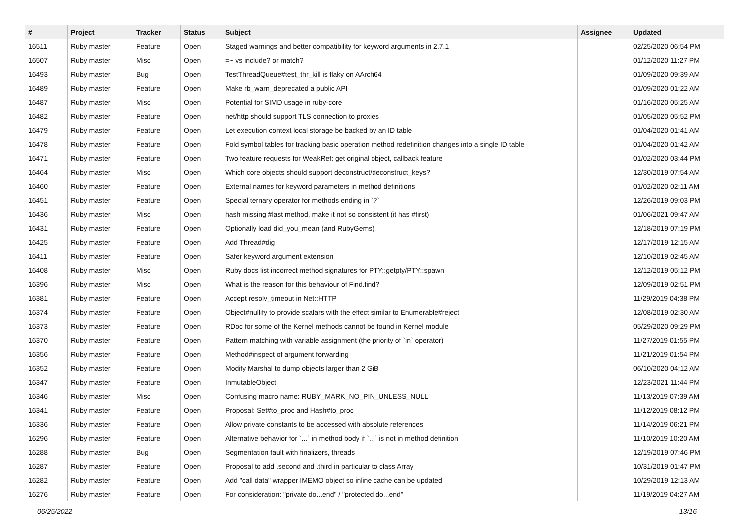| # | Project | Tracker | Status | Subject | Assignee | Updated |
| --- | --- | --- | --- | --- | --- | --- |
| 16511 | Ruby master | Feature | Open | Staged warnings and better compatibility for keyword arguments in 2.7.1 | | 02/25/2020 06:54 PM |
| 16507 | Ruby master | Misc | Open | =~ vs include? or match? | | 01/12/2020 11:27 PM |
| 16493 | Ruby master | Bug | Open | TestThreadQueue#test_thr_kill is flaky on AArch64 | | 01/09/2020 09:39 AM |
| 16489 | Ruby master | Feature | Open | Make rb_warn_deprecated a public API | | 01/09/2020 01:22 AM |
| 16487 | Ruby master | Misc | Open | Potential for SIMD usage in ruby-core | | 01/16/2020 05:25 AM |
| 16482 | Ruby master | Feature | Open | net/http should support TLS connection to proxies | | 01/05/2020 05:52 PM |
| 16479 | Ruby master | Feature | Open | Let execution context local storage be backed by an ID table | | 01/04/2020 01:41 AM |
| 16478 | Ruby master | Feature | Open | Fold symbol tables for tracking basic operation method redefinition changes into a single ID table | | 01/04/2020 01:42 AM |
| 16471 | Ruby master | Feature | Open | Two feature requests for WeakRef: get original object, callback feature | | 01/02/2020 03:44 PM |
| 16464 | Ruby master | Misc | Open | Which core objects should support deconstruct/deconstruct_keys? | | 12/30/2019 07:54 AM |
| 16460 | Ruby master | Feature | Open | External names for keyword parameters in method definitions | | 01/02/2020 02:11 AM |
| 16451 | Ruby master | Feature | Open | Special ternary operator for methods ending in `?` | | 12/26/2019 09:03 PM |
| 16436 | Ruby master | Misc | Open | hash missing #last method, make it not so consistent (it has #first) | | 01/06/2021 09:47 AM |
| 16431 | Ruby master | Feature | Open | Optionally load did_you_mean (and RubyGems) | | 12/18/2019 07:19 PM |
| 16425 | Ruby master | Feature | Open | Add Thread#dig | | 12/17/2019 12:15 AM |
| 16411 | Ruby master | Feature | Open | Safer keyword argument extension | | 12/10/2019 02:45 AM |
| 16408 | Ruby master | Misc | Open | Ruby docs list incorrect method signatures for PTY::getpty/PTY::spawn | | 12/12/2019 05:12 PM |
| 16396 | Ruby master | Misc | Open | What is the reason for this behaviour of Find.find? | | 12/09/2019 02:51 PM |
| 16381 | Ruby master | Feature | Open | Accept resolv_timeout in Net::HTTP | | 11/29/2019 04:38 PM |
| 16374 | Ruby master | Feature | Open | Object#nullify to provide scalars with the effect similar to Enumerable#reject | | 12/08/2019 02:30 AM |
| 16373 | Ruby master | Feature | Open | RDoc for some of the Kernel methods cannot be found in Kernel module | | 05/29/2020 09:29 PM |
| 16370 | Ruby master | Feature | Open | Pattern matching with variable assignment (the priority of `in` operator) | | 11/27/2019 01:55 PM |
| 16356 | Ruby master | Feature | Open | Method#inspect of argument forwarding | | 11/21/2019 01:54 PM |
| 16352 | Ruby master | Feature | Open | Modify Marshal to dump objects larger than 2 GiB | | 06/10/2020 04:12 AM |
| 16347 | Ruby master | Feature | Open | InmutableObject | | 12/23/2021 11:44 PM |
| 16346 | Ruby master | Misc | Open | Confusing macro name: RUBY_MARK_NO_PIN_UNLESS_NULL | | 11/13/2019 07:39 AM |
| 16341 | Ruby master | Feature | Open | Proposal: Set#to_proc and Hash#to_proc | | 11/12/2019 08:12 PM |
| 16336 | Ruby master | Feature | Open | Allow private constants to be accessed with absolute references | | 11/14/2019 06:21 PM |
| 16296 | Ruby master | Feature | Open | Alternative behavior for `...` in method body if `...` is not in method definition | | 11/10/2019 10:20 AM |
| 16288 | Ruby master | Bug | Open | Segmentation fault with finalizers, threads | | 12/19/2019 07:46 PM |
| 16287 | Ruby master | Feature | Open | Proposal to add .second and .third in particular to class Array | | 10/31/2019 01:47 PM |
| 16282 | Ruby master | Feature | Open | Add "call data" wrapper IMEMO object so inline cache can be updated | | 10/29/2019 12:13 AM |
| 16276 | Ruby master | Feature | Open | For consideration: "private do...end" / "protected do...end" | | 11/19/2019 04:27 AM |
06/25/2022 13/16